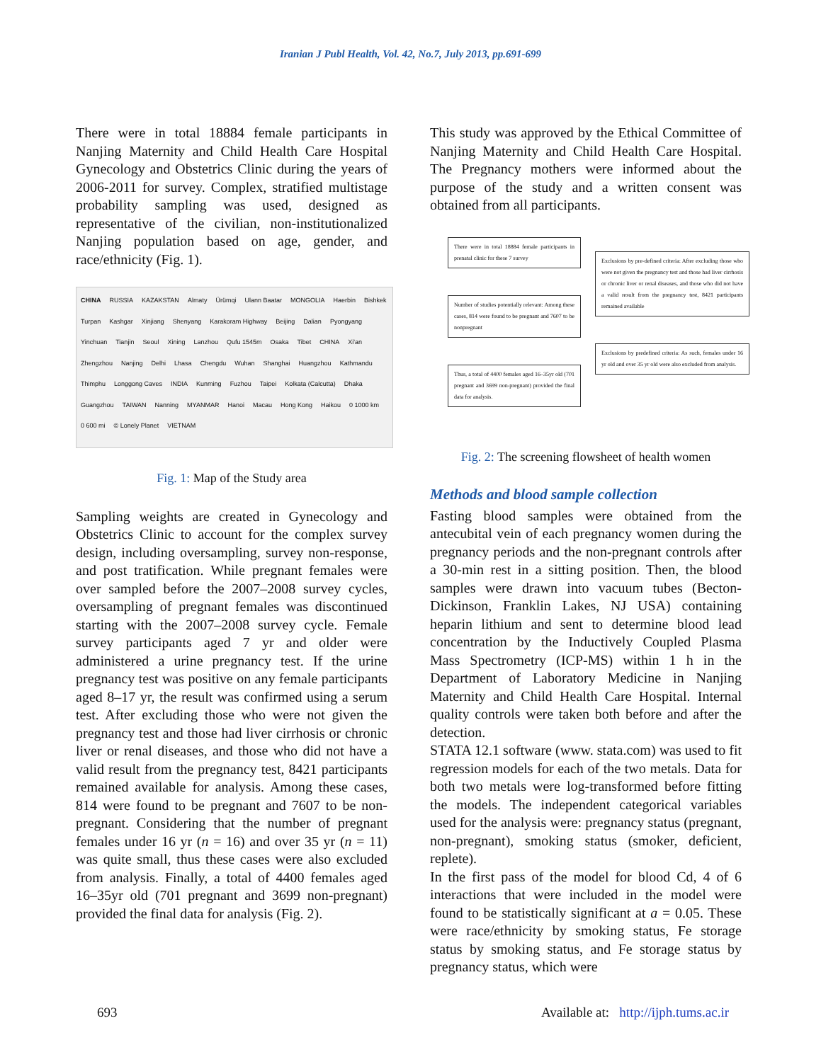Iranian J Publ Health, Vol. 42, No.7, July 2013, pp.691-699
There were in total 18884 female participants in Nanjing Maternity and Child Health Care Hospital Gynecology and Obstetrics Clinic during the years of 2006-2011 for survey. Complex, stratified multistage probability sampling was used, designed as representative of the civilian, non-institutionalized Nanjing population based on age, gender, and race/ethnicity (Fig. 1).
CHINA RUSSIA KAZAKSTAN Almaty Ürümqi Ulann Baatar MONGOLIA Haerbin Bishkek Turpan Kashgar Xinjiang Shenyang Karakoram Highway Beijing Dalian Pyongyang Yinchuan Tianjin Seoul Xining Lanzhou Qufu 1545m Osaka Tibet CHINA Xi'an Zhengzhou Nanjing Delhi Lhasa Chengdu Wuhan Shanghai Huangzhou Kathmandu Thimphu Longgong Caves INDIA Kunming Fuzhou Taipei Kolkata (Calcutta) Dhaka Guangzhou TAIWAN Nanning MYANMAR Hanoi Macau Hong Kong Haikou 0 1000 km 0 600 mi © Lonely Planet VIETNAM
Fig. 1: Map of the Study area
Sampling weights are created in Gynecology and Obstetrics Clinic to account for the complex survey design, including oversampling, survey non-response, and post tratification. While pregnant females were over sampled before the 2007–2008 survey cycles, oversampling of pregnant females was discontinued starting with the 2007–2008 survey cycle. Female survey participants aged 7 yr and older were administered a urine pregnancy test. If the urine pregnancy test was positive on any female participants aged 8–17 yr, the result was confirmed using a serum test. After excluding those who were not given the pregnancy test and those had liver cirrhosis or chronic liver or renal diseases, and those who did not have a valid result from the pregnancy test, 8421 participants remained available for analysis. Among these cases, 814 were found to be pregnant and 7607 to be non-pregnant. Considering that the number of pregnant females under 16 yr (n = 16) and over 35 yr (n = 11) was quite small, thus these cases were also excluded from analysis. Finally, a total of 4400 females aged 16–35yr old (701 pregnant and 3699 non-pregnant) provided the final data for analysis (Fig. 2).
This study was approved by the Ethical Committee of Nanjing Maternity and Child Health Care Hospital. The Pregnancy mothers were informed about the purpose of the study and a written consent was obtained from all participants.
There were in total 18884 female participants in prenatal clinic for these 7 survey
Number of studies potentially relevant: Among these cases, 814 were found to be pregnant and 7607 to be nonpregnant
Thus, a total of 4400 females aged 16–35yr old (701 pregnant and 3699 non-pregnant) provided the final data for analysis.
Exclusions by pre-defined criteria: After excluding those who were not given the pregnancy test and those had liver cirrhosis or chronic liver or renal diseases, and those who did not have a valid result from the pregnancy test, 8421 participants remained available
Exclusions by predefined criteria: As such, females under 16 yr old and over 35 yr old were also excluded from analysis.
Fig. 2: The screening flowsheet of health women
Methods and blood sample collection
Fasting blood samples were obtained from the antecubital vein of each pregnancy women during the pregnancy periods and the non-pregnant controls after a 30-min rest in a sitting position. Then, the blood samples were drawn into vacuum tubes (Becton-Dickinson, Franklin Lakes, NJ USA) containing heparin lithium and sent to determine blood lead concentration by the Inductively Coupled Plasma Mass Spectrometry (ICP-MS) within 1 h in the Department of Laboratory Medicine in Nanjing Maternity and Child Health Care Hospital. Internal quality controls were taken both before and after the detection.
STATA 12.1 software (www. stata.com) was used to fit regression models for each of the two metals. Data for both two metals were log-transformed before fitting the models. The independent categorical variables used for the analysis were: pregnancy status (pregnant, non-pregnant), smoking status (smoker, deficient, replete).
In the first pass of the model for blood Cd, 4 of 6 interactions that were included in the model were found to be statistically significant at a = 0.05. These were race/ethnicity by smoking status, Fe storage status by smoking status, and Fe storage status by pregnancy status, which were
693 Available at: http://ijph.tums.ac.ir